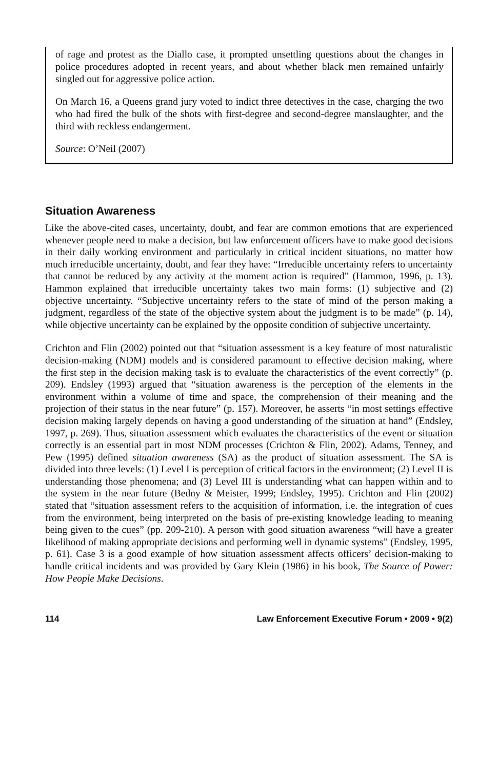of rage and protest as the Diallo case, it prompted unsettling questions about the changes in police procedures adopted in recent years, and about whether black men remained unfairly singled out for aggressive police action.
On March 16, a Queens grand jury voted to indict three detectives in the case, charging the two who had fired the bulk of the shots with first-degree and second-degree manslaughter, and the third with reckless endangerment.
Source: O’Neil (2007)
Situation Awareness
Like the above-cited cases, uncertainty, doubt, and fear are common emotions that are experienced whenever people need to make a decision, but law enforcement officers have to make good decisions in their daily working environment and particularly in critical incident situations, no matter how much irreducible uncertainty, doubt, and fear they have: “Irreducible uncertainty refers to uncertainty that cannot be reduced by any activity at the moment action is required” (Hammon, 1996, p. 13). Hammon explained that irreducible uncertainty takes two main forms: (1) subjective and (2) objective uncertainty. “Subjective uncertainty refers to the state of mind of the person making a judgment, regardless of the state of the objective system about the judgment is to be made” (p. 14), while objective uncertainty can be explained by the opposite condition of subjective uncertainty.
Crichton and Flin (2002) pointed out that “situation assessment is a key feature of most naturalistic decision-making (NDM) models and is considered paramount to effective decision making, where the first step in the decision making task is to evaluate the characteristics of the event correctly” (p. 209). Endsley (1993) argued that “situation awareness is the perception of the elements in the environment within a volume of time and space, the comprehension of their meaning and the projection of their status in the near future” (p. 157). Moreover, he asserts “in most settings effective decision making largely depends on having a good understanding of the situation at hand” (Endsley, 1997, p. 269). Thus, situation assessment which evaluates the characteristics of the event or situation correctly is an essential part in most NDM processes (Crichton & Flin, 2002). Adams, Tenney, and Pew (1995) defined situation awareness (SA) as the product of situation assessment. The SA is divided into three levels: (1) Level I is perception of critical factors in the environment; (2) Level II is understanding those phenomena; and (3) Level III is understanding what can happen within and to the system in the near future (Bedny & Meister, 1999; Endsley, 1995). Crichton and Flin (2002) stated that “situation assessment refers to the acquisition of information, i.e. the integration of cues from the environment, being interpreted on the basis of pre-existing knowledge leading to meaning being given to the cues” (pp. 209-210). A person with good situation awareness “will have a greater likelihood of making appropriate decisions and performing well in dynamic systems” (Endsley, 1995, p. 61). Case 3 is a good example of how situation assessment affects officers’ decision-making to handle critical incidents and was provided by Gary Klein (1986) in his book, The Source of Power: How People Make Decisions.
114 Law Enforcement Executive Forum • 2009 • 9(2)